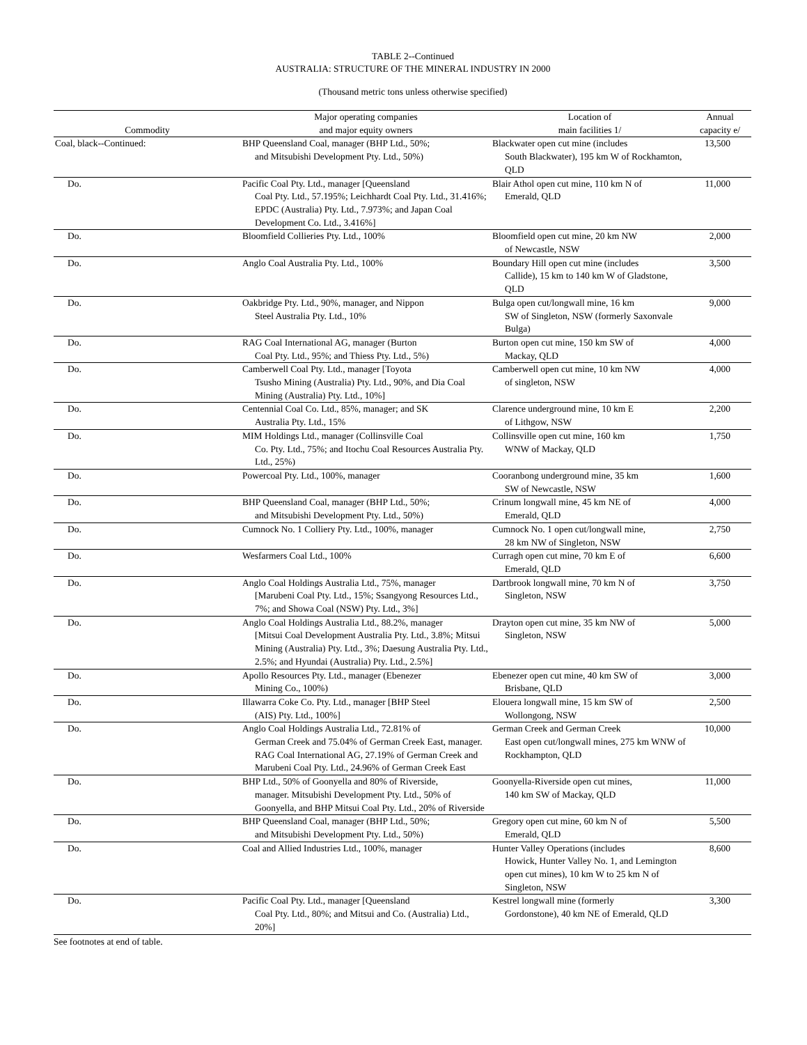TABLE 2--Continued
AUSTRALIA: STRUCTURE OF THE MINERAL INDUSTRY IN 2000
(Thousand metric tons unless otherwise specified)
| Commodity | Major operating companies and major equity owners | Location of main facilities 1/ | Annual capacity e/ |
| --- | --- | --- | --- |
| Coal, black--Continued: | BHP Queensland Coal, manager (BHP Ltd., 50%; and Mitsubishi Development Pty. Ltd., 50%) | Blackwater open cut mine (includes South Blackwater), 195 km W of Rockhamton, QLD | 13,500 |
| Do. | Pacific Coal Pty. Ltd., manager [Queensland Coal Pty. Ltd., 57.195%; Leichhardt Coal Pty. Ltd., 31.416%; EPDC (Australia) Pty. Ltd., 7.973%; and Japan Coal Development Co. Ltd., 3.416%] | Blair Athol open cut mine, 110 km N of Emerald, QLD | 11,000 |
| Do. | Bloomfield Collieries Pty. Ltd., 100% | Bloomfield open cut mine, 20 km NW of Newcastle, NSW | 2,000 |
| Do. | Anglo Coal Australia Pty. Ltd., 100% | Boundary Hill open cut mine (includes Callide), 15 km to 140 km W of Gladstone, QLD | 3,500 |
| Do. | Oakbridge Pty. Ltd., 90%, manager, and Nippon Steel Australia Pty. Ltd., 10% | Bulga open cut/longwall mine, 16 km SW of Singleton, NSW (formerly Saxonvale Bulga) | 9,000 |
| Do. | RAG Coal International AG, manager (Burton Coal Pty. Ltd., 95%; and Thiess Pty. Ltd., 5%) | Burton open cut mine, 150 km SW of Mackay, QLD | 4,000 |
| Do. | Camberwell Coal Pty. Ltd., manager [Toyota Tsusho Mining (Australia) Pty. Ltd., 90%, and Dia Coal Mining (Australia) Pty. Ltd., 10%] | Camberwell open cut mine, 10 km NW of singleton, NSW | 4,000 |
| Do. | Centennial Coal Co. Ltd., 85%, manager; and SK Australia Pty. Ltd., 15% | Clarence underground mine, 10 km E of Lithgow, NSW | 2,200 |
| Do. | MIM Holdings Ltd., manager (Collinsville Coal Co. Pty. Ltd., 75%; and Itochu Coal Resources Australia Pty. Ltd., 25%) | Collinsville open cut mine, 160 km WNW of Mackay, QLD | 1,750 |
| Do. | Powercoal Pty. Ltd., 100%, manager | Cooranbong underground mine, 35 km SW of Newcastle, NSW | 1,600 |
| Do. | BHP Queensland Coal, manager (BHP Ltd., 50%; and Mitsubishi Development Pty. Ltd., 50%) | Crinum longwall mine, 45 km NE of Emerald, QLD | 4,000 |
| Do. | Cumnock No. 1 Colliery Pty. Ltd., 100%, manager | Cumnock No. 1 open cut/longwall mine, 28 km NW of Singleton, NSW | 2,750 |
| Do. | Wesfarmers Coal Ltd., 100% | Curragh open cut mine, 70 km E of Emerald, QLD | 6,600 |
| Do. | Anglo Coal Holdings Australia Ltd., 75%, manager [Marubeni Coal Pty. Ltd., 15%; Ssangyong Resources Ltd., 7%; and Showa Coal (NSW) Pty. Ltd., 3%] | Dartbrook longwall mine, 70 km N of Singleton, NSW | 3,750 |
| Do. | Anglo Coal Holdings Australia Ltd., 88.2%, manager [Mitsui Coal Development Australia Pty. Ltd., 3.8%; Mitsui Mining (Australia) Pty. Ltd., 3%; Daesung Australia Pty. Ltd., 2.5%; and Hyundai (Australia) Pty. Ltd., 2.5%] | Drayton open cut mine, 35 km NW of Singleton, NSW | 5,000 |
| Do. | Apollo Resources Pty. Ltd., manager (Ebenezer Mining Co., 100%) | Ebenezer open cut mine, 40 km SW of Brisbane, QLD | 3,000 |
| Do. | Illawarra Coke Co. Pty. Ltd., manager [BHP Steel (AIS) Pty. Ltd., 100%] | Elouera longwall mine, 15 km SW of Wollongong, NSW | 2,500 |
| Do. | Anglo Coal Holdings Australia Ltd., 72.81% of German Creek and 75.04% of German Creek East, manager. RAG Coal International AG, 27.19% of German Creek and Marubeni Coal Pty. Ltd., 24.96% of German Creek East | German Creek and German Creek East open cut/longwall mines, 275 km WNW of Rockhampton, QLD | 10,000 |
| Do. | BHP Ltd., 50% of Goonyella and 80% of Riverside, manager. Mitsubishi Development Pty. Ltd., 50% of Goonyella, and BHP Mitsui Coal Pty. Ltd., 20% of Riverside | Goonyella-Riverside open cut mines, 140 km SW of Mackay, QLD | 11,000 |
| Do. | BHP Queensland Coal, manager (BHP Ltd., 50%; and Mitsubishi Development Pty. Ltd., 50%) | Gregory open cut mine, 60 km N of Emerald, QLD | 5,500 |
| Do. | Coal and Allied Industries Ltd., 100%, manager | Hunter Valley Operations (includes Howick, Hunter Valley No. 1, and Lemington open cut mines), 10 km W to 25 km N of Singleton, NSW | 8,600 |
| Do. | Pacific Coal Pty. Ltd., manager [Queensland Coal Pty. Ltd., 80%; and Mitsui and Co. (Australia) Ltd., 20%] | Kestrel longwall mine (formerly Gordonstone), 40 km NE of Emerald, QLD | 3,300 |
See footnotes at end of table.